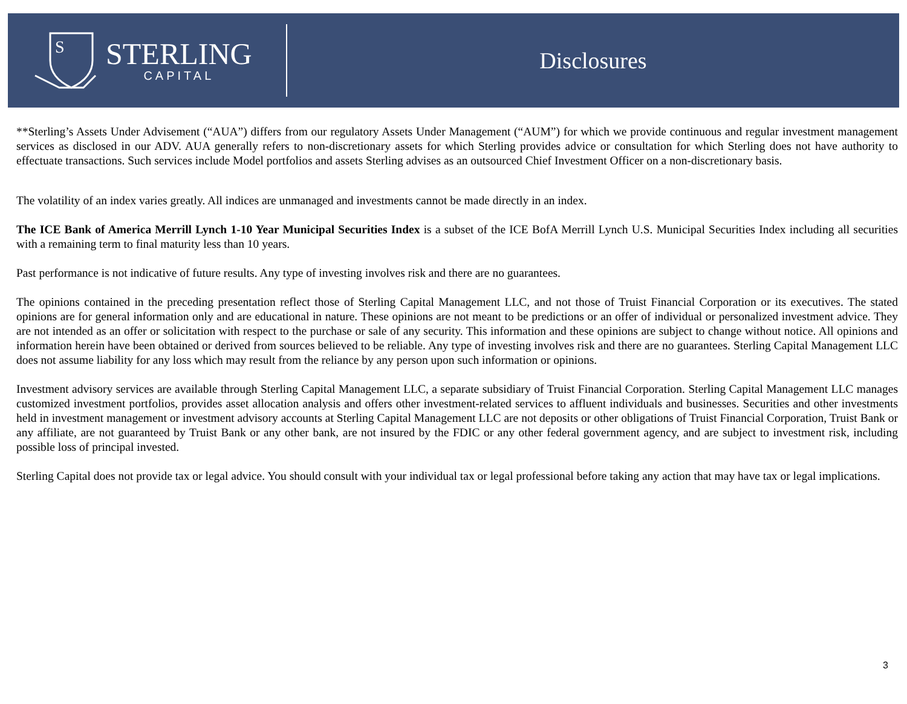S
STERLING
CAPITAL
Disclosures
**Sterling’s Assets Under Advisement (“AUA”) differs from our regulatory Assets Under Management (“AUM”) for which we provide continuous and regular investment management services as disclosed in our ADV. AUA generally refers to non-discretionary assets for which Sterling provides advice or consultation for which Sterling does not have authority to effectuate transactions. Such services include Model portfolios and assets Sterling advises as an outsourced Chief Investment Officer on a non-discretionary basis.
The volatility of an index varies greatly. All indices are unmanaged and investments cannot be made directly in an index.
The ICE Bank of America Merrill Lynch 1-10 Year Municipal Securities Index is a subset of the ICE BofA Merrill Lynch U.S. Municipal Securities Index including all securities with a remaining term to final maturity less than 10 years.
Past performance is not indicative of future results. Any type of investing involves risk and there are no guarantees.
The opinions contained in the preceding presentation reflect those of Sterling Capital Management LLC, and not those of Truist Financial Corporation or its executives. The stated opinions are for general information only and are educational in nature. These opinions are not meant to be predictions or an offer of individual or personalized investment advice. They are not intended as an offer or solicitation with respect to the purchase or sale of any security. This information and these opinions are subject to change without notice. All opinions and information herein have been obtained or derived from sources believed to be reliable. Any type of investing involves risk and there are no guarantees. Sterling Capital Management LLC does not assume liability for any loss which may result from the reliance by any person upon such information or opinions.
Investment advisory services are available through Sterling Capital Management LLC, a separate subsidiary of Truist Financial Corporation. Sterling Capital Management LLC manages customized investment portfolios, provides asset allocation analysis and offers other investment-related services to affluent individuals and businesses. Securities and other investments held in investment management or investment advisory accounts at Sterling Capital Management LLC are not deposits or other obligations of Truist Financial Corporation, Truist Bank or any affiliate, are not guaranteed by Truist Bank or any other bank, are not insured by the FDIC or any other federal government agency, and are subject to investment risk, including possible loss of principal invested.
Sterling Capital does not provide tax or legal advice. You should consult with your individual tax or legal professional before taking any action that may have tax or legal implications.
3